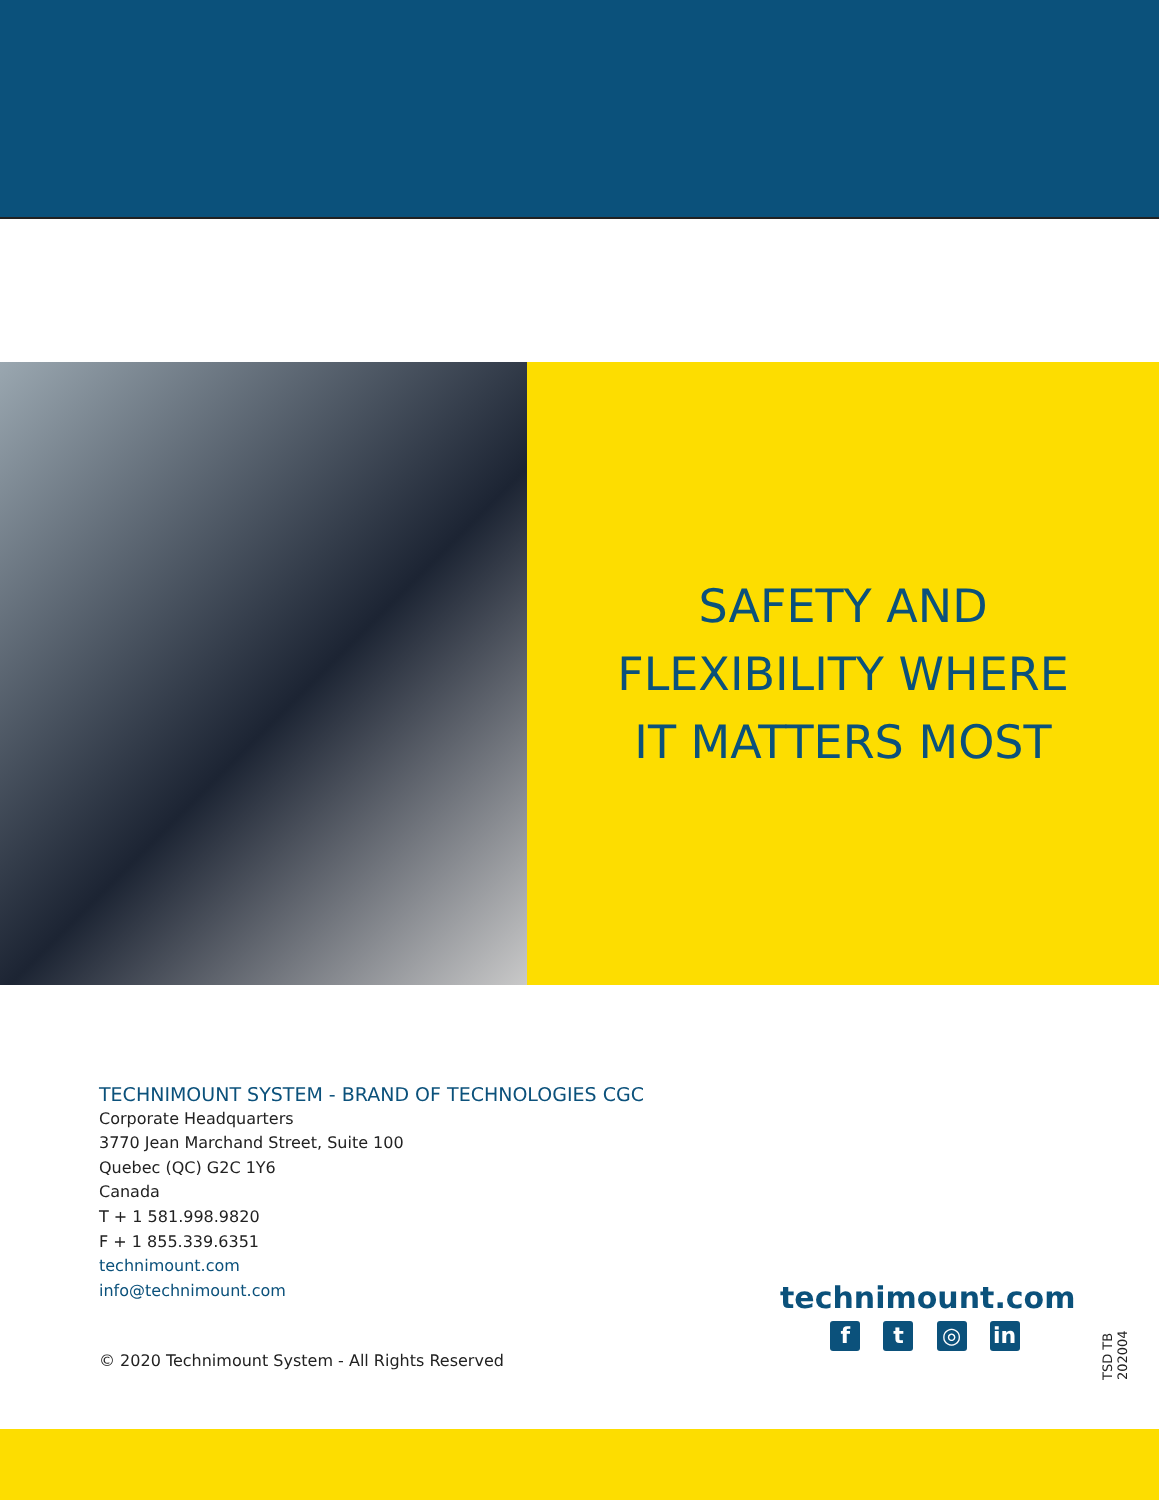SAFETY AND
FLEXIBILITY WHERE
IT MATTERS MOST
TECHNIMOUNT SYSTEM - BRAND OF TECHNOLOGIES CGC
Corporate Headquarters
3770 Jean Marchand Street, Suite 100
Quebec (QC) G2C 1Y6
Canada
T + 1 581.998.9820
F + 1 855.339.6351
technimount.com
info@technimount.com
© 2020 Technimount System - All Rights Reserved
technimount.com
f t ◎ in
TSD TB 202004